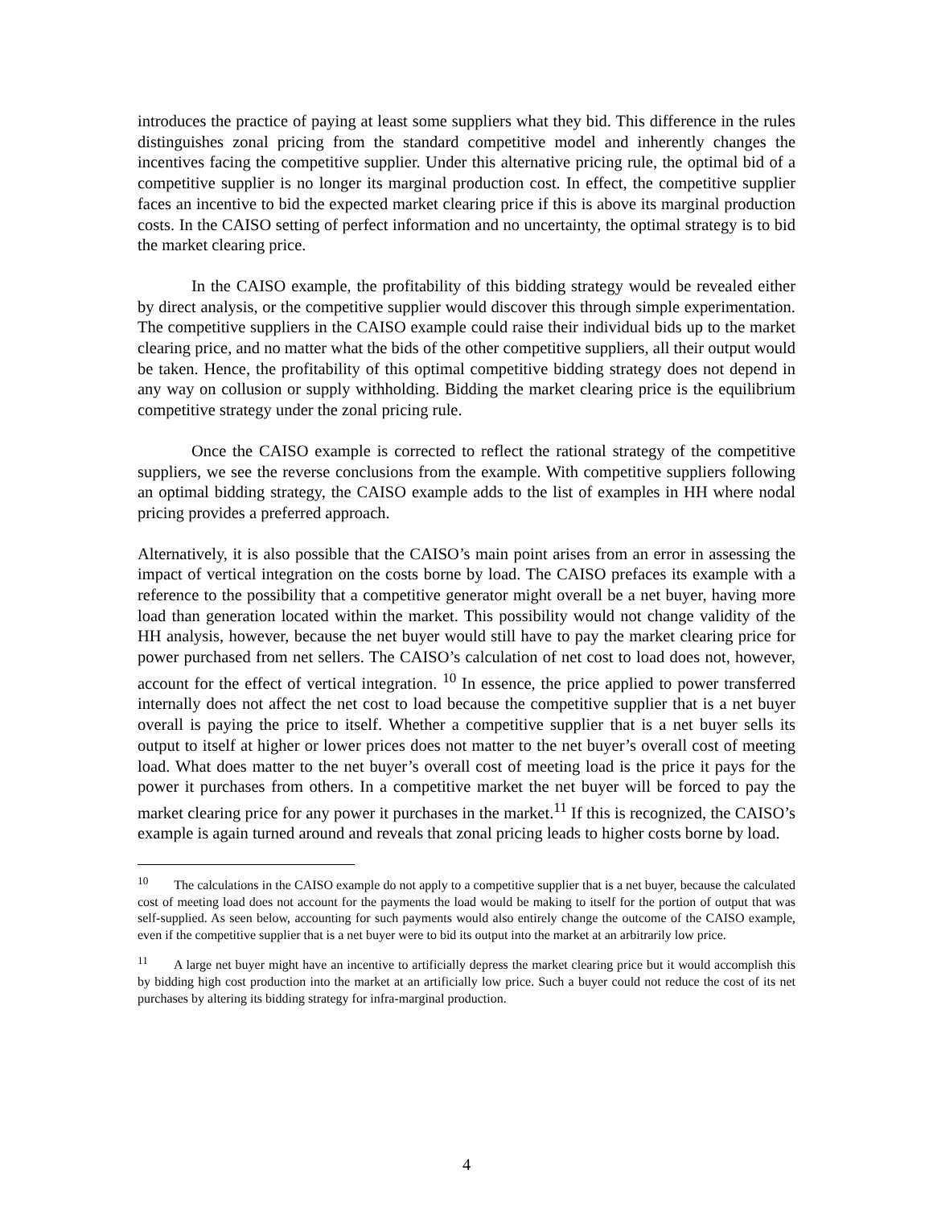introduces the practice of paying at least some suppliers what they bid. This difference in the rules distinguishes zonal pricing from the standard competitive model and inherently changes the incentives facing the competitive supplier. Under this alternative pricing rule, the optimal bid of a competitive supplier is no longer its marginal production cost. In effect, the competitive supplier faces an incentive to bid the expected market clearing price if this is above its marginal production costs. In the CAISO setting of perfect information and no uncertainty, the optimal strategy is to bid the market clearing price.
In the CAISO example, the profitability of this bidding strategy would be revealed either by direct analysis, or the competitive supplier would discover this through simple experimentation. The competitive suppliers in the CAISO example could raise their individual bids up to the market clearing price, and no matter what the bids of the other competitive suppliers, all their output would be taken. Hence, the profitability of this optimal competitive bidding strategy does not depend in any way on collusion or supply withholding. Bidding the market clearing price is the equilibrium competitive strategy under the zonal pricing rule.
Once the CAISO example is corrected to reflect the rational strategy of the competitive suppliers, we see the reverse conclusions from the example. With competitive suppliers following an optimal bidding strategy, the CAISO example adds to the list of examples in HH where nodal pricing provides a preferred approach.
Alternatively, it is also possible that the CAISO’s main point arises from an error in assessing the impact of vertical integration on the costs borne by load. The CAISO prefaces its example with a reference to the possibility that a competitive generator might overall be a net buyer, having more load than generation located within the market. This possibility would not change validity of the HH analysis, however, because the net buyer would still have to pay the market clearing price for power purchased from net sellers. The CAISO’s calculation of net cost to load does not, however, account for the effect of vertical integration. <sup>10</sup> In essence, the price applied to power transferred internally does not affect the net cost to load because the competitive supplier that is a net buyer overall is paying the price to itself. Whether a competitive supplier that is a net buyer sells its output to itself at higher or lower prices does not matter to the net buyer’s overall cost of meeting load. What does matter to the net buyer’s overall cost of meeting load is the price it pays for the power it purchases from others. In a competitive market the net buyer will be forced to pay the market clearing price for any power it purchases in the market.<sup>11</sup> If this is recognized, the CAISO’s example is again turned around and reveals that zonal pricing leads to higher costs borne by load.
<sup>10</sup> The calculations in the CAISO example do not apply to a competitive supplier that is a net buyer, because the calculated cost of meeting load does not account for the payments the load would be making to itself for the portion of output that was self-supplied. As seen below, accounting for such payments would also entirely change the outcome of the CAISO example, even if the competitive supplier that is a net buyer were to bid its output into the market at an arbitrarily low price.
<sup>11</sup> A large net buyer might have an incentive to artificially depress the market clearing price but it would accomplish this by bidding high cost production into the market at an artificially low price. Such a buyer could not reduce the cost of its net purchases by altering its bidding strategy for infra-marginal production.
4